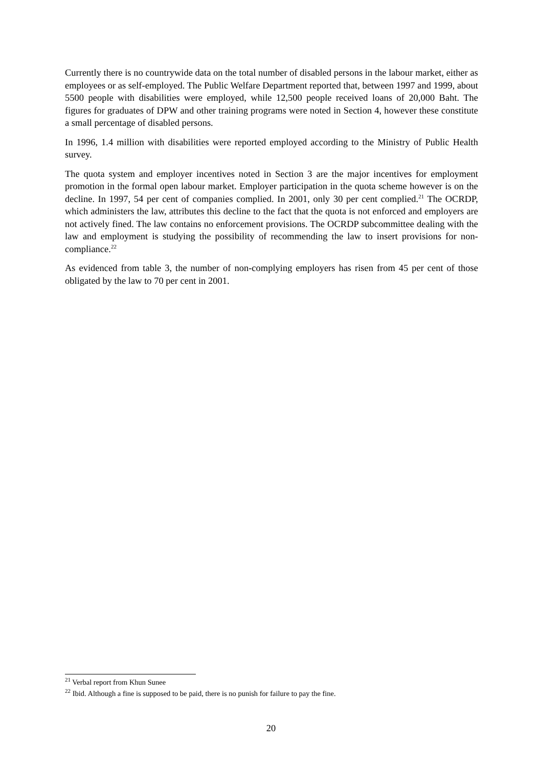Currently there is no countrywide data on the total number of disabled persons in the labour market, either as employees or as self-employed. The Public Welfare Department reported that, between 1997 and 1999, about 5500 people with disabilities were employed, while 12,500 people received loans of 20,000 Baht. The figures for graduates of DPW and other training programs were noted in Section 4, however these constitute a small percentage of disabled persons.
In 1996, 1.4 million with disabilities were reported employed according to the Ministry of Public Health survey.
The quota system and employer incentives noted in Section 3 are the major incentives for employment promotion in the formal open labour market. Employer participation in the quota scheme however is on the decline. In 1997, 54 per cent of companies complied. In 2001, only 30 per cent complied.<sup>21</sup> The OCRDP, which administers the law, attributes this decline to the fact that the quota is not enforced and employers are not actively fined. The law contains no enforcement provisions. The OCRDP subcommittee dealing with the law and employment is studying the possibility of recommending the law to insert provisions for non-compliance.<sup>22</sup>
As evidenced from table 3, the number of non-complying employers has risen from 45 per cent of those obligated by the law to 70 per cent in 2001.
<sup>21</sup> Verbal report from Khun Sunee
<sup>22</sup> Ibid. Although a fine is supposed to be paid, there is no punish for failure to pay the fine.
20